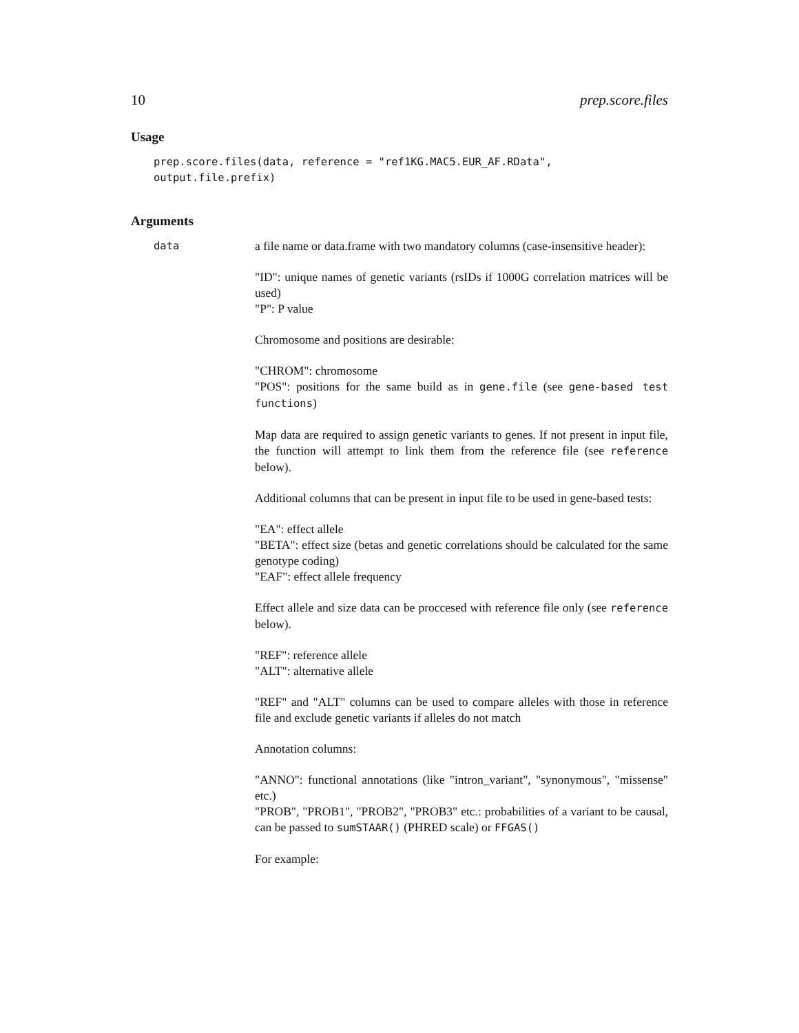10 prep.score.files
Usage
prep.score.files(data, reference = "ref1KG.MAC5.EUR_AF.RData",
output.file.prefix)
Arguments
data
a file name or data.frame with two mandatory columns (case-insensitive header):
"ID": unique names of genetic variants (rsIDs if 1000G correlation matrices will be used)
"P": P value
Chromosome and positions are desirable:
"CHROM": chromosome
"POS": positions for the same build as in gene.file (see gene-based test functions)
Map data are required to assign genetic variants to genes. If not present in input file, the function will attempt to link them from the reference file (see reference below).
Additional columns that can be present in input file to be used in gene-based tests:
"EA": effect allele
"BETA": effect size (betas and genetic correlations should be calculated for the same genotype coding)
"EAF": effect allele frequency
Effect allele and size data can be proccesed with reference file only (see reference below).
"REF": reference allele
"ALT": alternative allele
"REF" and "ALT" columns can be used to compare alleles with those in reference file and exclude genetic variants if alleles do not match
Annotation columns:
"ANNO": functional annotations (like "intron_variant", "synonymous", "missense" etc.)
"PROB", "PROB1", "PROB2", "PROB3" etc.: probabilities of a variant to be causal, can be passed to sumSTAAR() (PHRED scale) or FFGAS()
For example: